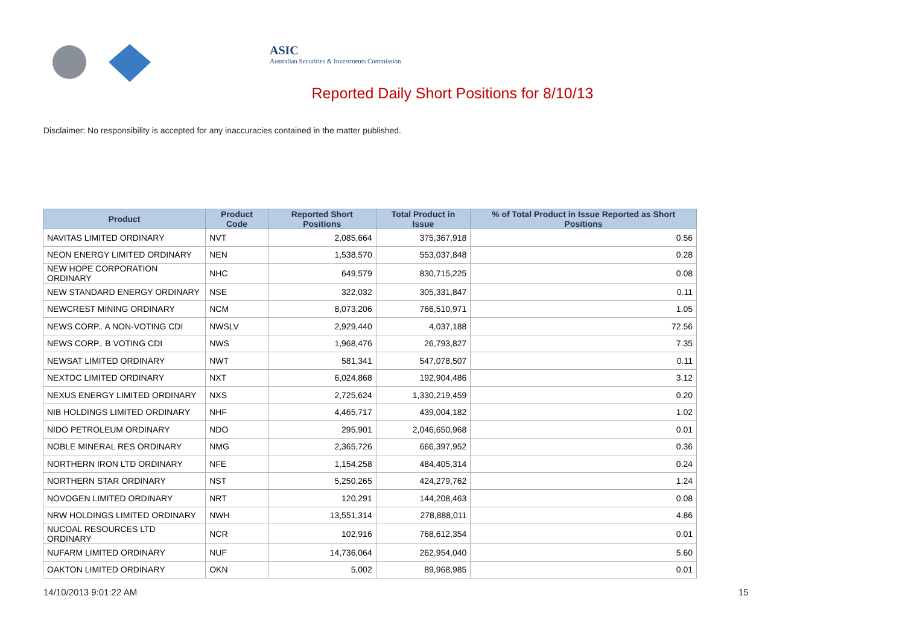ASIC
Australian Securities & Investments Commission
Reported Daily Short Positions for 8/10/13
Disclaimer: No responsibility is accepted for any inaccuracies contained in the matter published.
| Product | Product Code | Reported Short Positions | Total Product in Issue | % of Total Product in Issue Reported as Short Positions |
| --- | --- | --- | --- | --- |
| NAVITAS LIMITED ORDINARY | NVT | 2,085,664 | 375,367,918 | 0.56 |
| NEON ENERGY LIMITED ORDINARY | NEN | 1,538,570 | 553,037,848 | 0.28 |
| NEW HOPE CORPORATION ORDINARY | NHC | 649,579 | 830,715,225 | 0.08 |
| NEW STANDARD ENERGY ORDINARY | NSE | 322,032 | 305,331,847 | 0.11 |
| NEWCREST MINING ORDINARY | NCM | 8,073,206 | 766,510,971 | 1.05 |
| NEWS CORP.. A NON-VOTING CDI | NWSLV | 2,929,440 | 4,037,188 | 72.56 |
| NEWS CORP.. B VOTING CDI | NWS | 1,968,476 | 26,793,827 | 7.35 |
| NEWSAT LIMITED ORDINARY | NWT | 581,341 | 547,078,507 | 0.11 |
| NEXTDC LIMITED ORDINARY | NXT | 6,024,868 | 192,904,486 | 3.12 |
| NEXUS ENERGY LIMITED ORDINARY | NXS | 2,725,624 | 1,330,219,459 | 0.20 |
| NIB HOLDINGS LIMITED ORDINARY | NHF | 4,465,717 | 439,004,182 | 1.02 |
| NIDO PETROLEUM ORDINARY | NDO | 295,901 | 2,046,650,968 | 0.01 |
| NOBLE MINERAL RES ORDINARY | NMG | 2,365,726 | 666,397,952 | 0.36 |
| NORTHERN IRON LTD ORDINARY | NFE | 1,154,258 | 484,405,314 | 0.24 |
| NORTHERN STAR ORDINARY | NST | 5,250,265 | 424,279,762 | 1.24 |
| NOVOGEN LIMITED ORDINARY | NRT | 120,291 | 144,208,463 | 0.08 |
| NRW HOLDINGS LIMITED ORDINARY | NWH | 13,551,314 | 278,888,011 | 4.86 |
| NUCOAL RESOURCES LTD ORDINARY | NCR | 102,916 | 768,612,354 | 0.01 |
| NUFARM LIMITED ORDINARY | NUF | 14,736,064 | 262,954,040 | 5.60 |
| OAKTON LIMITED ORDINARY | OKN | 5,002 | 89,968,985 | 0.01 |
14/10/2013 9:01:22 AM 15